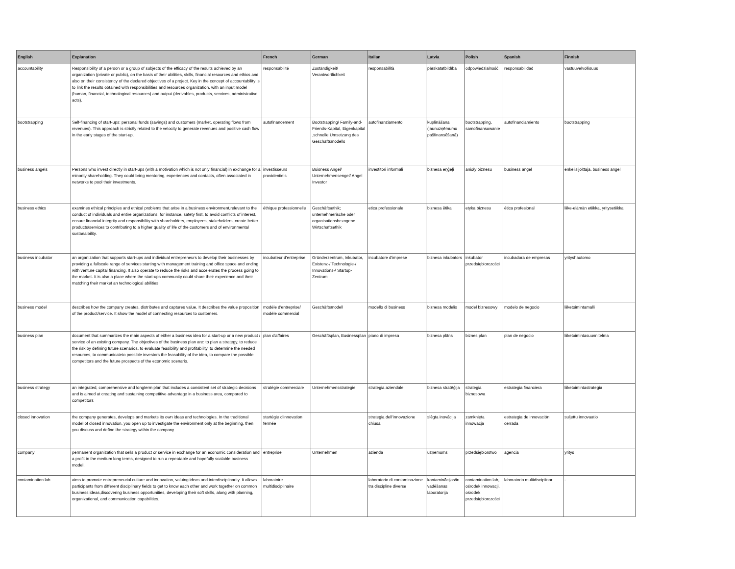| English | Explanation | French | German | Italian | Latvia | Polish | Spanish | Finnish |
| --- | --- | --- | --- | --- | --- | --- | --- | --- |
| accountability | Responsibility of a person or a group of subjects of the efficacy of the results achieved by an organization (private or public), on the basis of their abilities, skills, financial resources and ethics and also on their consistency of the declared objectives of a project. Key in the concept of accountability is to link the results obtained with responsibilities and resources organization, with an input model (human, financial, technological resources) and output (derivables, products, services, administrative acts). | responsabilité | Zuständigkeit/ Verantwortlichkeit | responsabilità | pārskatatbildība | odpowiedzialność | responsabilidad | vastuuvelvollisuus |
| bootstrapping | Self-financing of start-ups: personal funds (savings) and customers (market, operating flows from revenues). This approach is strictly related to the velocity to generate revenues and positive cash flow in the early stages of the start-up. | autofinancement | Bootstrapping/ Family-and-Friends-Kapital, Eigenkapital ,schnelle Umsetzung des Geschäftsmodells | autofinanziamento | kuplināšana (jaunuzņēmumu pašfinansēšanā) | bootstrapping, samofinansowanie | autofinanciamiento | bootstrapping |
| business angels | Persons who invest directly in start-ups (with a motivation which is not only financial) in exchange for a minority shareholding. They could bring mentoring, experiences and contacts, often associated in networks to pool their investments. | investisseurs providentiels | Buisness Angel/ Unternehmensengel/ Angel Investor | investitori informali | biznesa eņģeļi | anioły biznesu | business angel | enkelisijoittaja, business angel |
| business ethics | examines ethical principles and ethical problems that arise in a business environment,relevant to the conduct of individuals and entire organizations, for instance, safety first, to avoid conflicts of interest, ensure financial integrity and responsibility with shareholders, employees, stakeholders, create better products/services to contributing to a higher quality of life of the customers and of environmental sustanaibility. | éthique professionnelle | Geschäftsethik; unternehmerische oder organisationsbezogene Wirtschaftsethik | etica professionale | biznesa ētika | etyka biznesu | ética profesional | liike-elämän etiikka, yritysetiikka |
| business incubator | an organization that supports start-ups and individual entrepreneurs to develop their businesses by providing a fullscale range of services starting with management training and office space and ending with venture capital financing. It also operate to reduce the risks and accelerates the process going to the market. It is also a place where the start-ups community could share their experience and their matching their market an technological abilities. | incubateur d'entreprise | Gründerzentrum, Inkubator, Existenz-/ Technologie-/ Innovations-/ Startup-Zentrum | incubatore d'imprese | biznesa inkubators | inkubator przedsiębiorczości | incubadora de empresas | yrityshautomo |
| business model | describes how the company creates, distributes and captures value. It describes the value proposition of the product/service. It show the model of connecting resources to customers. | modèle d'entreprise/ modèle commercial | Geschäftsmodell | modello di business | biznesa modelis | model biznesowy | modelo de negocio | liiketoimintamalli |
| business plan | document that summarizes the main aspects of either a business idea for a start-up or a new product / service of an existing company. The objectives of the business plan are: to plan a strategy, to reduce the risk by defining future scenarios, to evaluate feasibility and profitability, to determine the needed resources, to communicateto possible investors the feasability of the idea, to compare the possible competitors and the future prospects of the economic scenario. | plan d'affaires | Geschäftsplan, Businessplan | piano di impresa | biznesa plāns | biznes plan | plan de negocio | liiketoimintasuunnitelma |
| business strategy | an integrated, comprehensive and longterm plan that includes a consistent set of strategic decisions and is aimed at creating and sustaining competitive advantage in a business area, compared to competitors | stratégie commerciale | Unternehmensstrategie | strategia aziendale | biznesa stratēģija | strategia biznesowa | estrategia financiera | liiketoimintastrategia |
| closed innovation | the company generates, develops and markets its own ideas and technologies. In the traditional model of closed innovation, you open up to investigate the environment only at the beginning, then you discuss and define the strategy within the company | startégie d'innovation fermée | | strategia dell'innovazione chiusa | slēgta inovācija | zamknięta innowacja | estrategia de innovación cerrada | suljettu innovaatio |
| company | permanent organization that sells a product or service in exchange for an economic consideration and a profit in the medium long terms, designed to run a repeatable and hopefully scalable business model. | entreprise | Unternehmen | azienda | uzņēmums | przedsiębiorstwo | agencia | yritys |
| contamination lab | aims to promote entrepreneurial culture and innovation, valuing ideas and interdisciplinarity. It allows participants from different disciplinary fields to get to know each other and work together on common business ideas,discovering business opportunities, developing their soft skills, along with planning, organizational, and communication capabilities. | laboratoire multidisciplinaire | | laboratorio di contaminazione tra discipline diverse | kontaminācijas/in vadēšanas laboratorija | contamination lab, ośrodek innowacji, ośrodek przedsiębiorczości | laboratorio multidisciplinar | - |